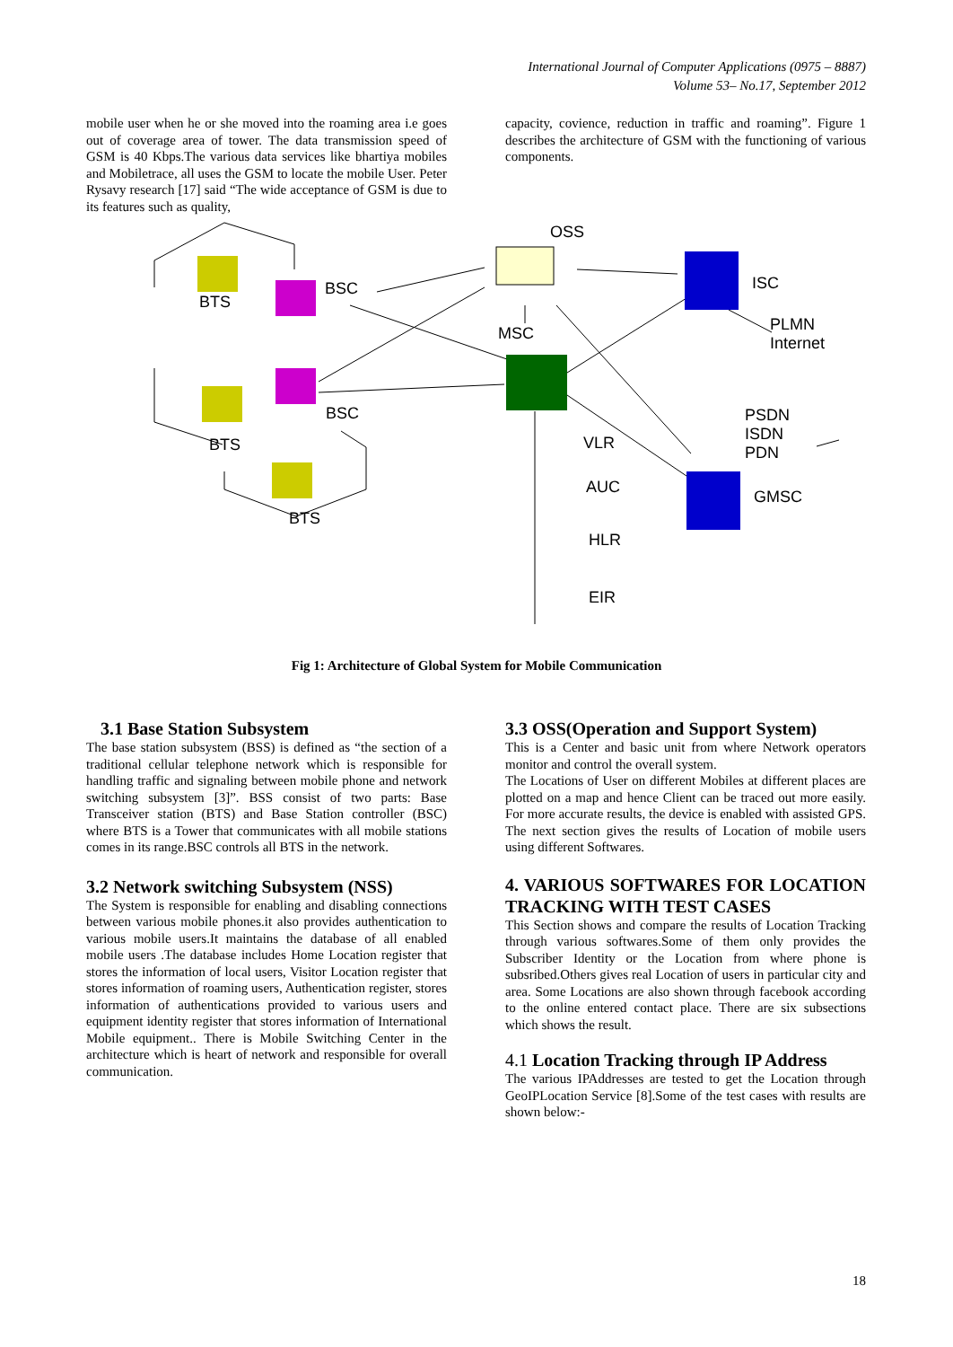International Journal of Computer Applications (0975 – 8887)
Volume 53– No.17, September 2012
mobile user when he or she moved into the roaming area i.e goes out of coverage area of tower. The data transmission speed of GSM is 40 Kbps.The various data services like bhartiya mobiles and Mobiletrace, all uses the GSM to locate the mobile User. Peter Rysavy research [17] said “The wide acceptance of GSM is due to its features such as quality,
capacity, covience, reduction in traffic and roaming”. Figure 1 describes the architecture of GSM with the functioning of various components.
OSS
BSC
BTS
ISC
MSC
PLMN
Internet
BSC
BTS
PSDN
ISDN
PDN
VLR
AUC
GMSC
BTS
HLR
EIR
Fig 1: Architecture of Global System for Mobile Communication
3.1 Base Station Subsystem
The base station subsystem (BSS) is defined as “the section of a traditional cellular telephone network which is responsible for handling traffic and signaling between mobile phone and network switching subsystem [3]”. BSS consist of two parts: Base Transceiver station (BTS) and Base Station controller (BSC) where BTS is a Tower that communicates with all mobile stations comes in its range.BSC controls all BTS in the network.
3.2 Network switching Subsystem (NSS)
The System is responsible for enabling and disabling connections between various mobile phones.it also provides authentication to various mobile users.It maintains the database of all enabled mobile users .The database includes Home Location register that stores the information of local users, Visitor Location register that stores information of roaming users, Authentication register, stores information of authentications provided to various users and equipment identity register that stores information of International Mobile equipment.. There is Mobile Switching Center in the architecture which is heart of network and responsible for overall communication.
3.3 OSS(Operation and Support System)
This is a Center and basic unit from where Network operators monitor and control the overall system.
The Locations of User on different Mobiles at different places are plotted on a map and hence Client can be traced out more easily. For more accurate results, the device is enabled with assisted GPS. The next section gives the results of Location of mobile users using different Softwares.
4. VARIOUS SOFTWARES FOR LOCATION TRACKING WITH TEST CASES
This Section shows and compare the results of Location Tracking through various softwares.Some of them only provides the Subscriber Identity or the Location from where phone is subsribed.Others gives real Location of users in particular city and area. Some Locations are also shown through facebook according to the online entered contact place. There are six subsections which shows the result.
4.1 Location Tracking through IP Address
The various IPAddresses are tested to get the Location through GeoIPLocation Service [8].Some of the test cases with results are shown below:-
18